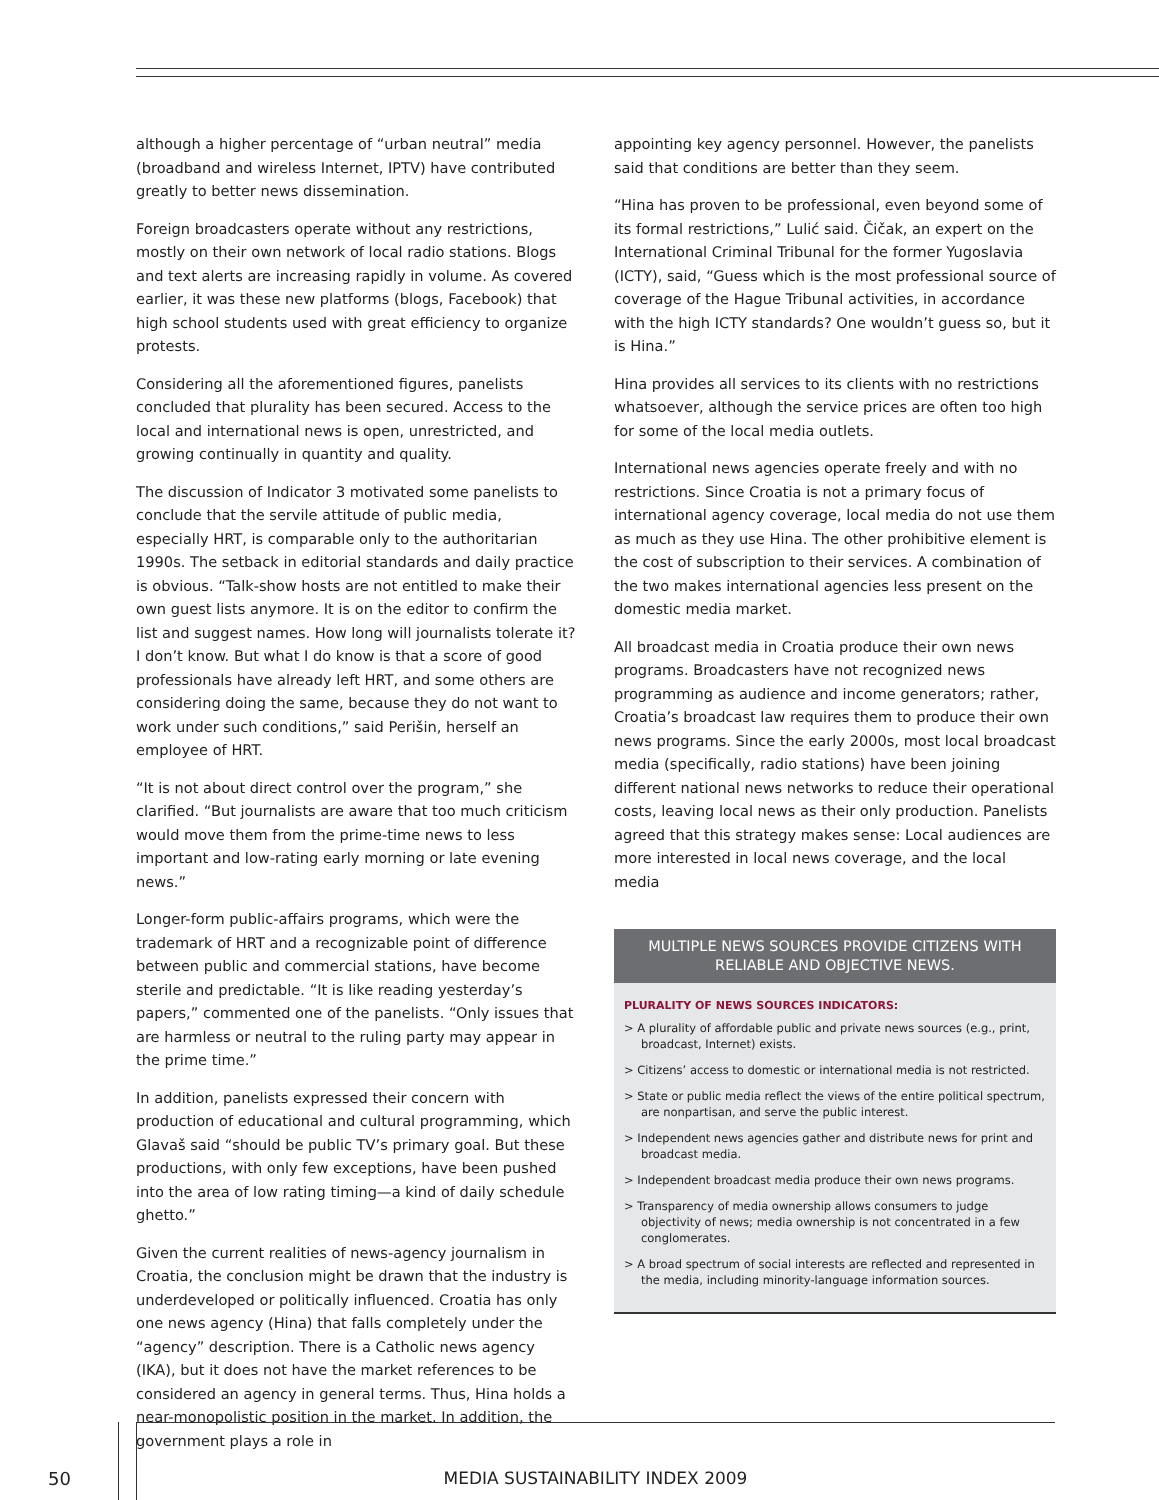although a higher percentage of “urban neutral” media (broadband and wireless Internet, IPTV) have contributed greatly to better news dissemination.
Foreign broadcasters operate without any restrictions, mostly on their own network of local radio stations. Blogs and text alerts are increasing rapidly in volume. As covered earlier, it was these new platforms (blogs, Facebook) that high school students used with great efficiency to organize protests.
Considering all the aforementioned figures, panelists concluded that plurality has been secured. Access to the local and international news is open, unrestricted, and growing continually in quantity and quality.
The discussion of Indicator 3 motivated some panelists to conclude that the servile attitude of public media, especially HRT, is comparable only to the authoritarian 1990s. The setback in editorial standards and daily practice is obvious. “Talk-show hosts are not entitled to make their own guest lists anymore. It is on the editor to confirm the list and suggest names. How long will journalists tolerate it? I don’t know. But what I do know is that a score of good professionals have already left HRT, and some others are considering doing the same, because they do not want to work under such conditions,” said Perišin, herself an employee of HRT.
“It is not about direct control over the program,” she clarified. “But journalists are aware that too much criticism would move them from the prime-time news to less important and low-rating early morning or late evening news.”
Longer-form public-affairs programs, which were the trademark of HRT and a recognizable point of difference between public and commercial stations, have become sterile and predictable. “It is like reading yesterday’s papers,” commented one of the panelists. “Only issues that are harmless or neutral to the ruling party may appear in the prime time.”
In addition, panelists expressed their concern with production of educational and cultural programming, which Glavaš said “should be public TV’s primary goal. But these productions, with only few exceptions, have been pushed into the area of low rating timing—a kind of daily schedule ghetto.”
Given the current realities of news-agency journalism in Croatia, the conclusion might be drawn that the industry is underdeveloped or politically influenced. Croatia has only one news agency (Hina) that falls completely under the “agency” description. There is a Catholic news agency (IKA), but it does not have the market references to be considered an agency in general terms. Thus, Hina holds a near-monopolistic position in the market. In addition, the government plays a role in
appointing key agency personnel. However, the panelists said that conditions are better than they seem.
“Hina has proven to be professional, even beyond some of its formal restrictions,” Lulić said. Čičak, an expert on the International Criminal Tribunal for the former Yugoslavia (ICTY), said, “Guess which is the most professional source of coverage of the Hague Tribunal activities, in accordance with the high ICTY standards? One wouldn’t guess so, but it is Hina.”
Hina provides all services to its clients with no restrictions whatsoever, although the service prices are often too high for some of the local media outlets.
International news agencies operate freely and with no restrictions. Since Croatia is not a primary focus of international agency coverage, local media do not use them as much as they use Hina. The other prohibitive element is the cost of subscription to their services. A combination of the two makes international agencies less present on the domestic media market.
All broadcast media in Croatia produce their own news programs. Broadcasters have not recognized news programming as audience and income generators; rather, Croatia’s broadcast law requires them to produce their own news programs. Since the early 2000s, most local broadcast media (specifically, radio stations) have been joining different national news networks to reduce their operational costs, leaving local news as their only production. Panelists agreed that this strategy makes sense: Local audiences are more interested in local news coverage, and the local media
MULTIPLE NEWS SOURCES PROVIDE CITIZENS WITH RELIABLE AND OBJECTIVE NEWS.
PLURALITY OF NEWS SOURCES INDICATORS:
> A plurality of affordable public and private news sources (e.g., print, broadcast, Internet) exists.
> Citizens’ access to domestic or international media is not restricted.
> State or public media reflect the views of the entire political spectrum, are nonpartisan, and serve the public interest.
> Independent news agencies gather and distribute news for print and broadcast media.
> Independent broadcast media produce their own news programs.
> Transparency of media ownership allows consumers to judge objectivity of news; media ownership is not concentrated in a few conglomerates.
> A broad spectrum of social interests are reflected and represented in the media, including minority-language information sources.
50
MEDIA SUSTAINABILITY INDEX 2009